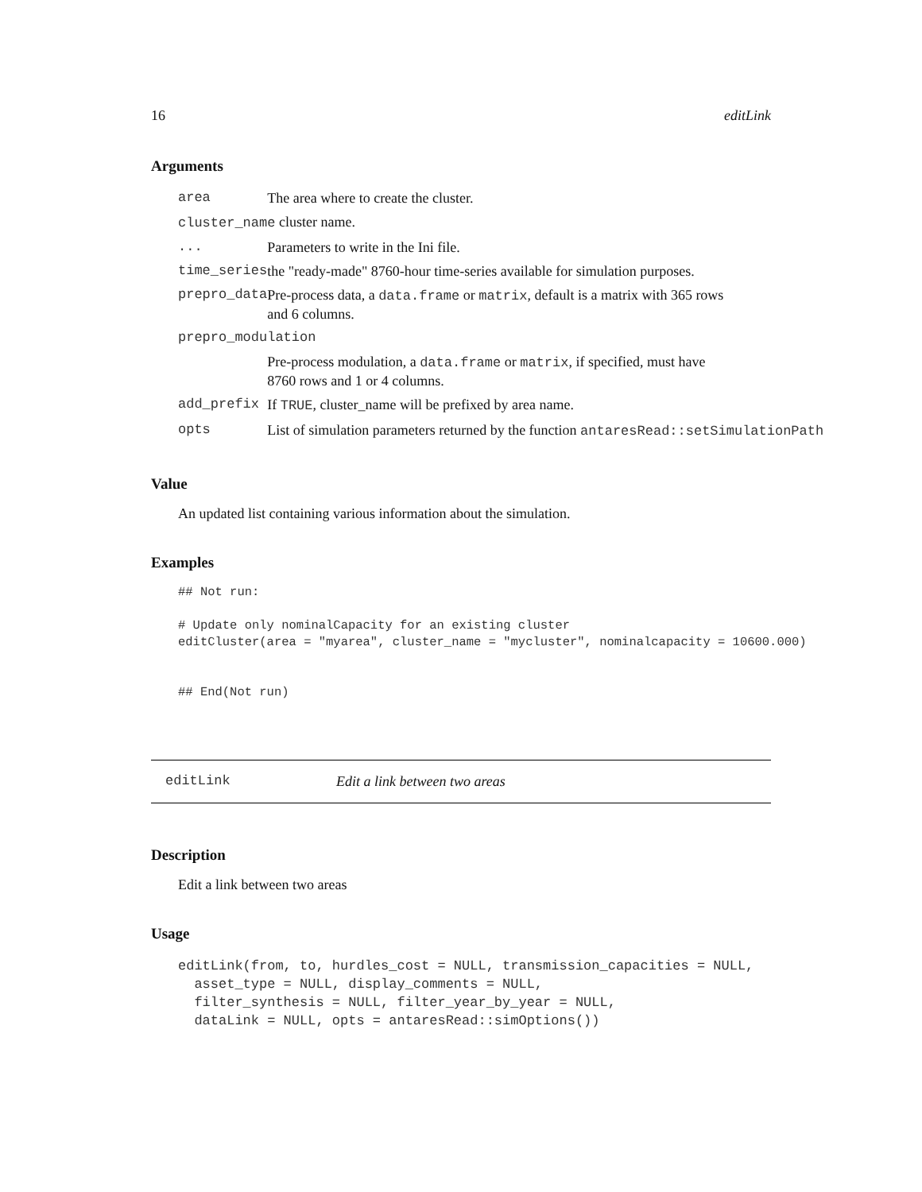16 editLink
Arguments
| area | The area where to create the cluster. |
| cluster_name cluster name. | |
| ... | Parameters to write in the Ini file. |
| time_series | the "ready-made" 8760-hour time-series available for simulation purposes. |
| prepro_data | Pre-process data, a data.frame or matrix , default is a matrix with 365 rows and 6 columns. |
| prepro_modulation | |
| | Pre-process modulation, a data.frame or matrix , if specified, must have 8760 rows and 1 or 4 columns. |
| add_prefix | If TRUE , cluster_name will be prefixed by area name. |
| opts | List of simulation parameters returned by the function antaresRead::setSimulationPath |
Value
An updated list containing various information about the simulation.
Examples
## Not run:

# Update only nominalCapacity for an existing cluster
editCluster(area = "myarea", cluster_name = "mycluster", nominalcapacity = 10600.000)


## End(Not run)
editLink Edit a link between two areas
Description
Edit a link between two areas
Usage
editLink(from, to, hurdles_cost = NULL, transmission_capacities = NULL,
  asset_type = NULL, display_comments = NULL,
  filter_synthesis = NULL, filter_year_by_year = NULL,
  dataLink = NULL, opts = antaresRead::simOptions())